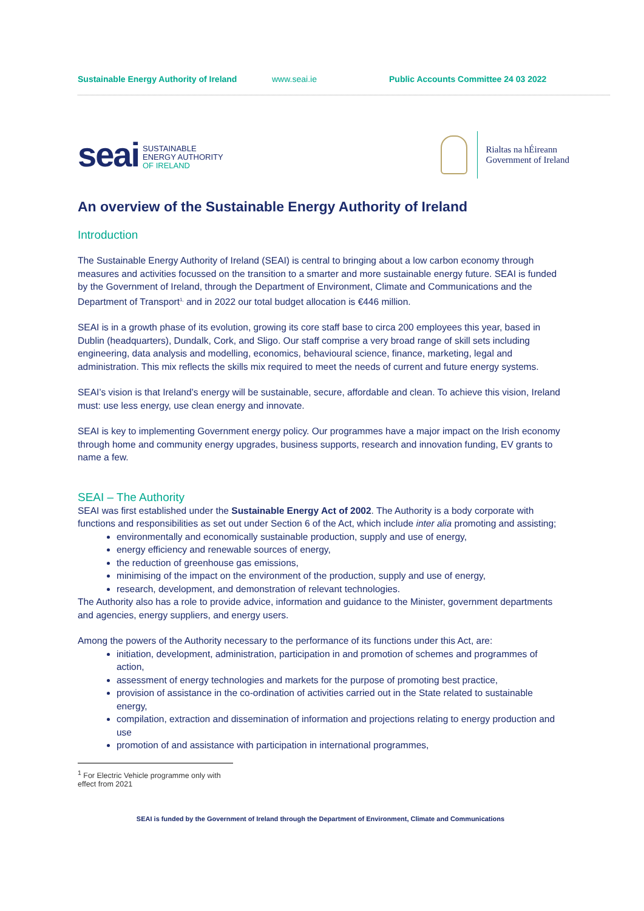Sustainable Energy Authority of Ireland www.seai.ie Public Accounts Committee 24 03 2022
seai
SUSTAINABLE
ENERGY AUTHORITY
OF IRELAND
Rialtas na hÉireann
Government of Ireland
An overview of the Sustainable Energy Authority of Ireland
Introduction
The Sustainable Energy Authority of Ireland (SEAI) is central to bringing about a low carbon economy through measures and activities focussed on the transition to a smarter and more sustainable energy future. SEAI is funded by the Government of Ireland, through the Department of Environment, Climate and Communications and the Department of Transport<sup>1,</sup> and in 2022 our total budget allocation is €446 million.
SEAI is in a growth phase of its evolution, growing its core staff base to circa 200 employees this year, based in Dublin (headquarters), Dundalk, Cork, and Sligo. Our staff comprise a very broad range of skill sets including engineering, data analysis and modelling, economics, behavioural science, finance, marketing, legal and administration. This mix reflects the skills mix required to meet the needs of current and future energy systems.
SEAI’s vision is that Ireland’s energy will be sustainable, secure, affordable and clean. To achieve this vision, Ireland must: use less energy, use clean energy and innovate.
SEAI is key to implementing Government energy policy. Our programmes have a major impact on the Irish economy through home and community energy upgrades, business supports, research and innovation funding, EV grants to name a few.
SEAI – The Authority
SEAI was first established under the Sustainable Energy Act of 2002. The Authority is a body corporate with functions and responsibilities as set out under Section 6 of the Act, which include inter alia promoting and assisting;
environmentally and economically sustainable production, supply and use of energy,
energy efficiency and renewable sources of energy,
the reduction of greenhouse gas emissions,
minimising of the impact on the environment of the production, supply and use of energy,
research, development, and demonstration of relevant technologies.
The Authority also has a role to provide advice, information and guidance to the Minister, government departments and agencies, energy suppliers, and energy users.
Among the powers of the Authority necessary to the performance of its functions under this Act, are:
initiation, development, administration, participation in and promotion of schemes and programmes of action,
assessment of energy technologies and markets for the purpose of promoting best practice,
provision of assistance in the co-ordination of activities carried out in the State related to sustainable energy,
compilation, extraction and dissemination of information and projections relating to energy production and use
promotion of and assistance with participation in international programmes,
<sup>1</sup> For Electric Vehicle programme only with effect from 2021
SEAI is funded by the Government of Ireland through the Department of Environment, Climate and Communications